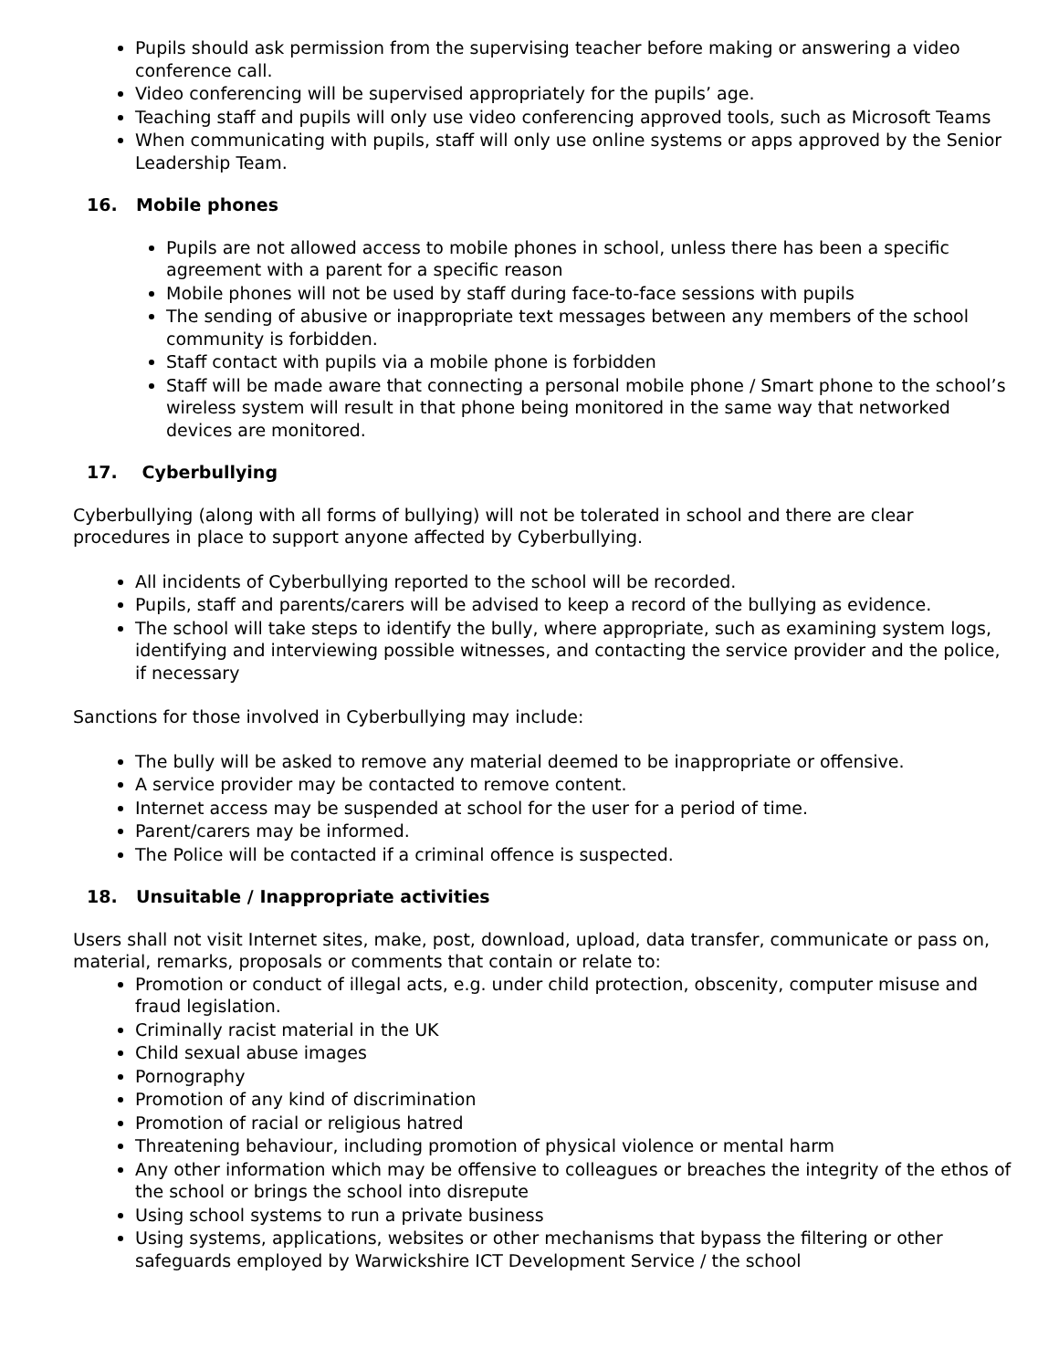Pupils should ask permission from the supervising teacher before making or answering a video conference call.
Video conferencing will be supervised appropriately for the pupils’ age.
Teaching staff and pupils will only use video conferencing approved tools, such as Microsoft Teams
When communicating with pupils, staff will only use online systems or apps approved by the Senior Leadership Team.
16. Mobile phones
Pupils are not allowed access to mobile phones in school, unless there has been a specific agreement with a parent for a specific reason
Mobile phones will not be used by staff during face-to-face sessions with pupils
The sending of abusive or inappropriate text messages between any members of the school community is forbidden.
Staff contact with pupils via a mobile phone is forbidden
Staff will be made aware that connecting a personal mobile phone / Smart phone to the school’s wireless system will result in that phone being monitored in the same way that networked devices are monitored.
17. Cyberbullying
Cyberbullying (along with all forms of bullying) will not be tolerated in school and there are clear procedures in place to support anyone affected by Cyberbullying.
All incidents of Cyberbullying reported to the school will be recorded.
Pupils, staff and parents/carers will be advised to keep a record of the bullying as evidence.
The school will take steps to identify the bully, where appropriate, such as examining system logs, identifying and interviewing possible witnesses, and contacting the service provider and the police, if necessary
Sanctions for those involved in Cyberbullying may include:
The bully will be asked to remove any material deemed to be inappropriate or offensive.
A service provider may be contacted to remove content.
Internet access may be suspended at school for the user for a period of time.
Parent/carers may be informed.
The Police will be contacted if a criminal offence is suspected.
18. Unsuitable / Inappropriate activities
Users shall not visit Internet sites, make, post, download, upload, data transfer, communicate or pass on, material, remarks, proposals or comments that contain or relate to:
Promotion or conduct of illegal acts, e.g. under child protection, obscenity, computer misuse and fraud legislation.
Criminally racist material in the UK
Child sexual abuse images
Pornography
Promotion of any kind of discrimination
Promotion of racial or religious hatred
Threatening behaviour, including promotion of physical violence or mental harm
Any other information which may be offensive to colleagues or breaches the integrity of the ethos of the school or brings the school into disrepute
Using school systems to run a private business
Using systems, applications, websites or other mechanisms that bypass the filtering or other safeguards employed by Warwickshire ICT Development Service / the school